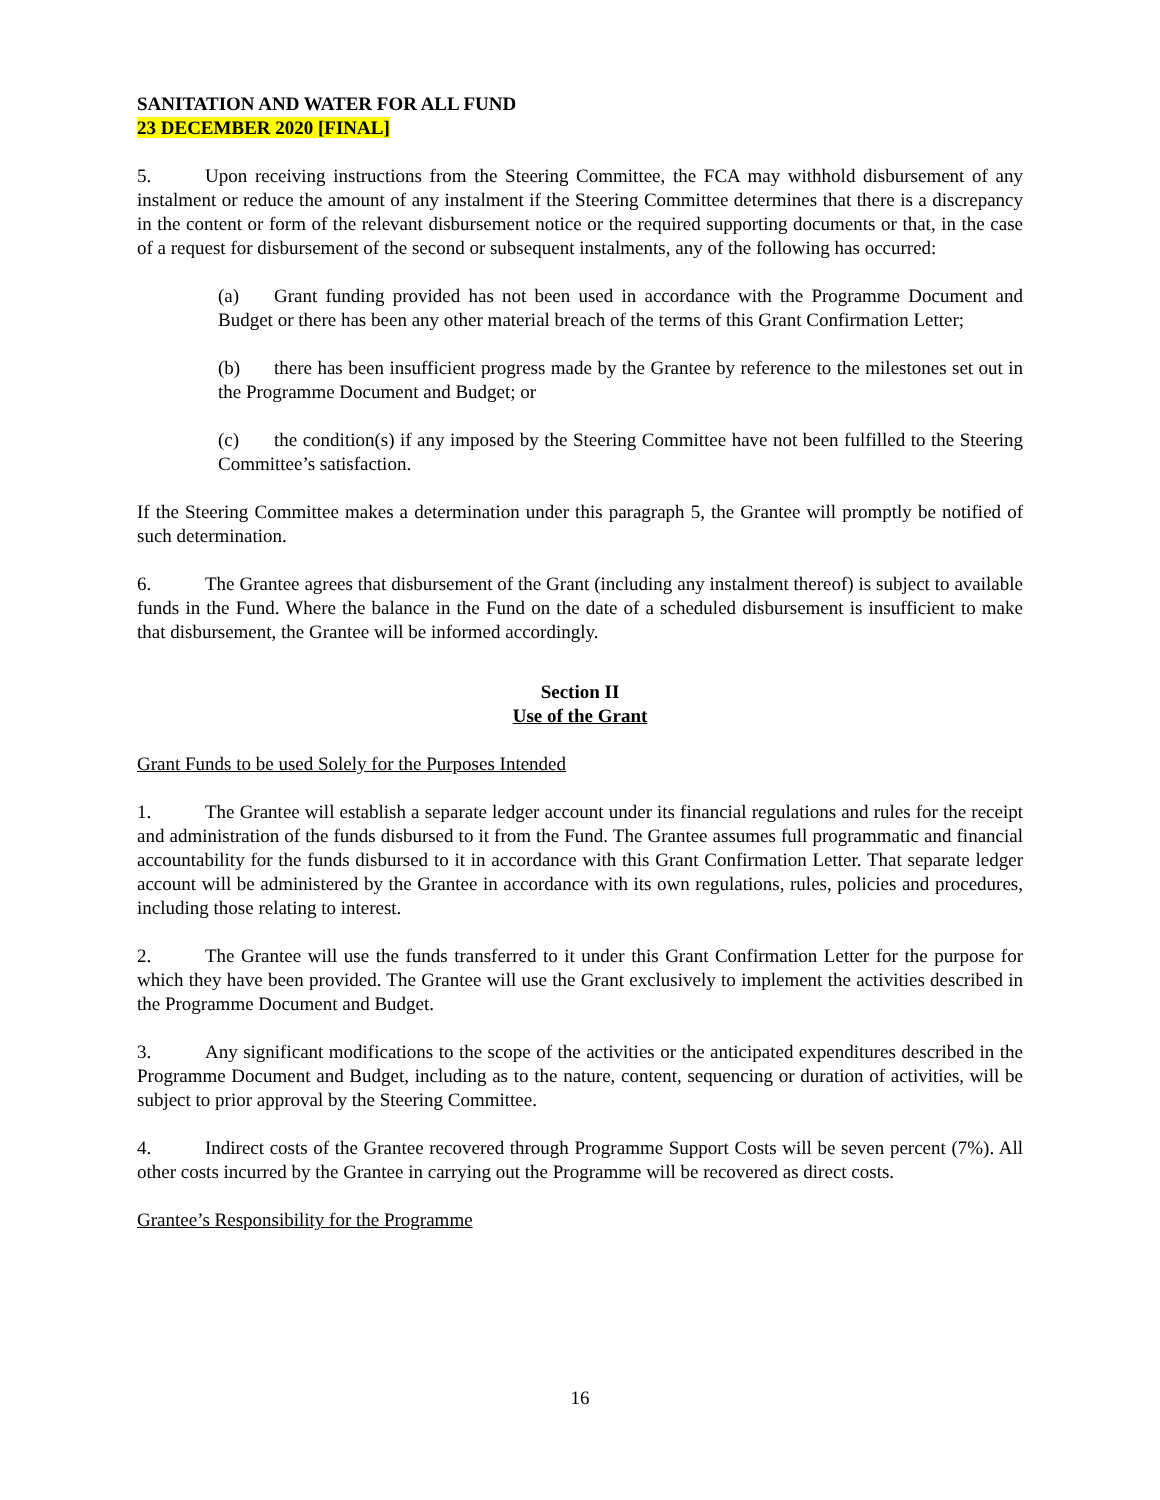SANITATION AND WATER FOR ALL FUND
23 DECEMBER 2020 [FINAL]
5. Upon receiving instructions from the Steering Committee, the FCA may withhold disbursement of any instalment or reduce the amount of any instalment if the Steering Committee determines that there is a discrepancy in the content or form of the relevant disbursement notice or the required supporting documents or that, in the case of a request for disbursement of the second or subsequent instalments, any of the following has occurred:
(a) Grant funding provided has not been used in accordance with the Programme Document and Budget or there has been any other material breach of the terms of this Grant Confirmation Letter;
(b) there has been insufficient progress made by the Grantee by reference to the milestones set out in the Programme Document and Budget; or
(c) the condition(s) if any imposed by the Steering Committee have not been fulfilled to the Steering Committee’s satisfaction.
If the Steering Committee makes a determination under this paragraph 5, the Grantee will promptly be notified of such determination.
6. The Grantee agrees that disbursement of the Grant (including any instalment thereof) is subject to available funds in the Fund. Where the balance in the Fund on the date of a scheduled disbursement is insufficient to make that disbursement, the Grantee will be informed accordingly.
Section II
Use of the Grant
Grant Funds to be used Solely for the Purposes Intended
1. The Grantee will establish a separate ledger account under its financial regulations and rules for the receipt and administration of the funds disbursed to it from the Fund. The Grantee assumes full programmatic and financial accountability for the funds disbursed to it in accordance with this Grant Confirmation Letter. That separate ledger account will be administered by the Grantee in accordance with its own regulations, rules, policies and procedures, including those relating to interest.
2. The Grantee will use the funds transferred to it under this Grant Confirmation Letter for the purpose for which they have been provided. The Grantee will use the Grant exclusively to implement the activities described in the Programme Document and Budget.
3. Any significant modifications to the scope of the activities or the anticipated expenditures described in the Programme Document and Budget, including as to the nature, content, sequencing or duration of activities, will be subject to prior approval by the Steering Committee.
4. Indirect costs of the Grantee recovered through Programme Support Costs will be seven percent (7%). All other costs incurred by the Grantee in carrying out the Programme will be recovered as direct costs.
Grantee’s Responsibility for the Programme
16